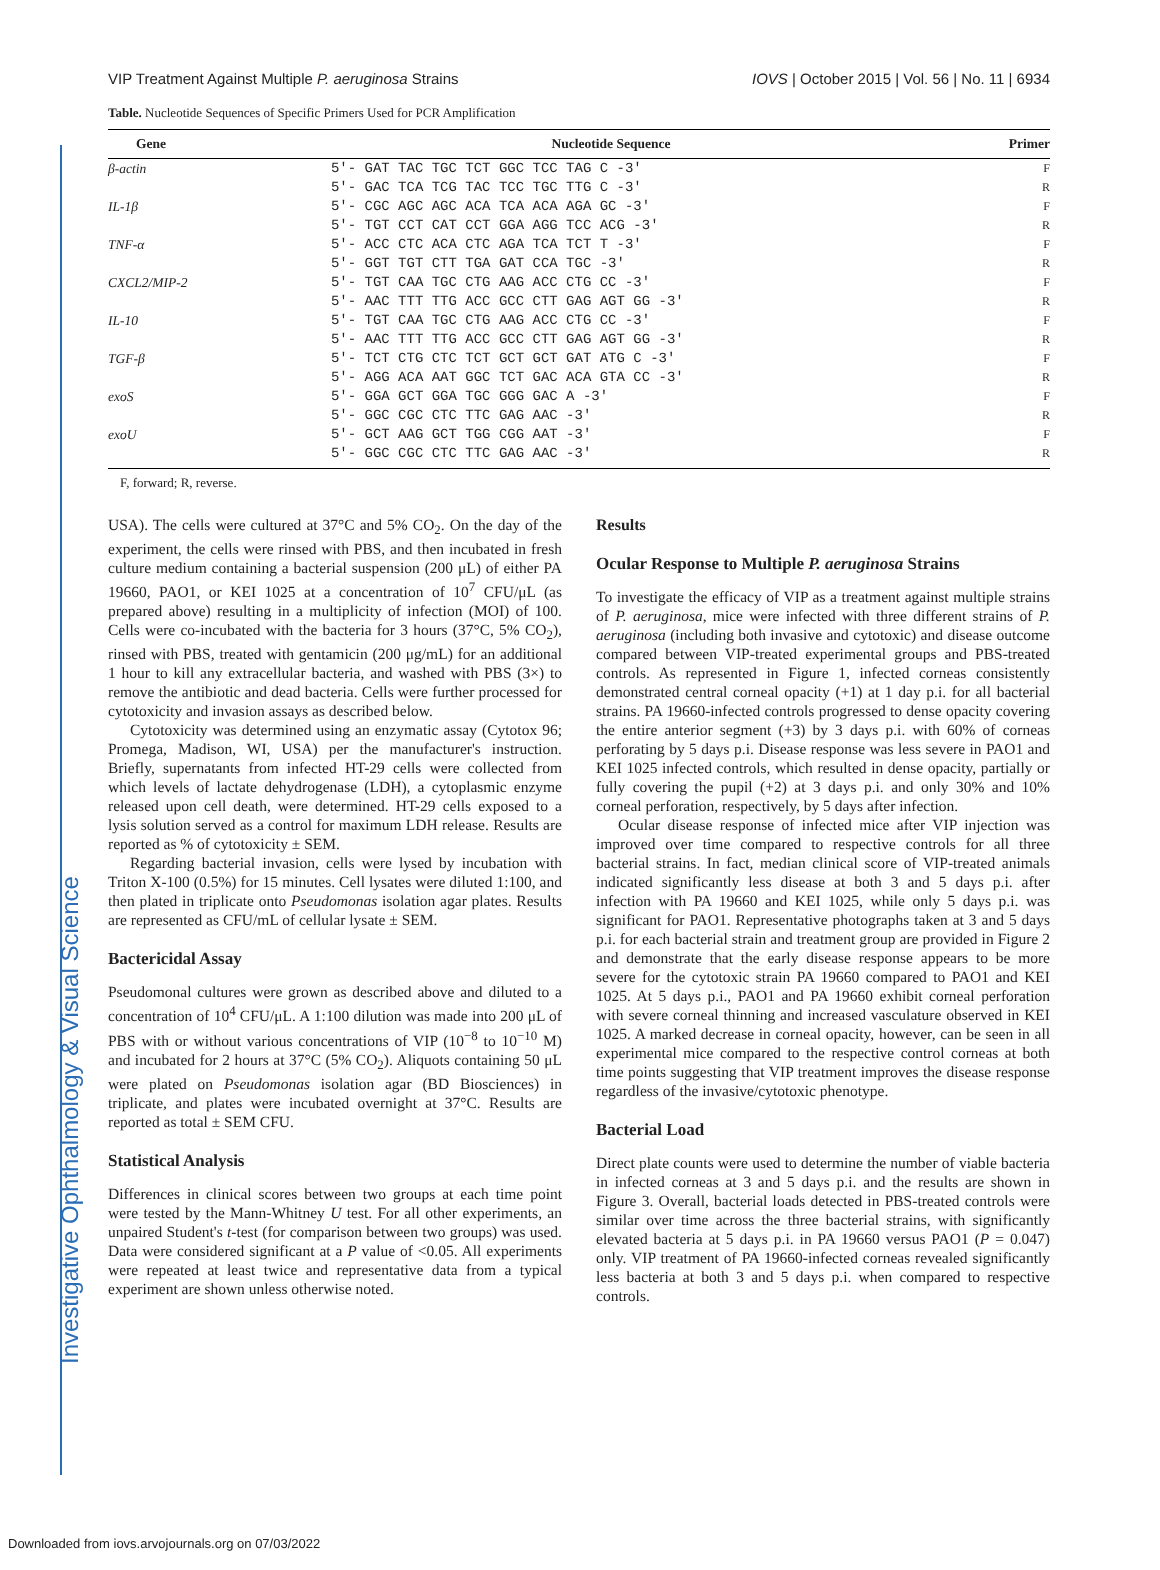Investigative Ophthalmology & Visual Science
VIP Treatment Against Multiple P. aeruginosa Strains IOVS | October 2015 | Vol. 56 | No. 11 | 6934
Table. Nucleotide Sequences of Specific Primers Used for PCR Amplification
| Gene | Nucleotide Sequence | Primer |
| --- | --- | --- |
| β-actin | 5′- GAT TAC TGC TCT GGC TCC TAG C -3′ | F |
| | 5′- GAC TCA TCG TAC TCC TGC TTG C -3′ | R |
| IL-1β | 5′- CGC AGC AGC ACA TCA ACA AGA GC -3′ | F |
| | 5′- TGT CCT CAT CCT GGA AGG TCC ACG -3′ | R |
| TNF-α | 5′- ACC CTC ACA CTC AGA TCA TCT T -3′ | F |
| | 5′- GGT TGT CTT TGA GAT CCA TGC -3′ | R |
| CXCL2/MIP-2 | 5′- TGT CAA TGC CTG AAG ACC CTG CC -3′ | F |
| | 5′- AAC TTT TTG ACC GCC CTT GAG AGT GG -3′ | R |
| IL-10 | 5′- TGT CAA TGC CTG AAG ACC CTG CC -3′ | F |
| | 5′- AAC TTT TTG ACC GCC CTT GAG AGT GG -3′ | R |
| TGF-β | 5′- TCT CTG CTC TCT GCT GCT GAT ATG C -3′ | F |
| | 5′- AGG ACA AAT GGC TCT GAC ACA GTA CC -3′ | R |
| exoS | 5′- GGA GCT GGA TGC GGG GAC A -3′ | F |
| | 5′- GGC CGC CTC TTC GAG AAC -3′ | R |
| exoU | 5′- GCT AAG GCT TGG CGG AAT -3′ | F |
| | 5′- GGC CGC CTC TTC GAG AAC -3′ | R |
F, forward; R, reverse.
USA). The cells were cultured at 37°C and 5% CO<sub>2</sub>. On the day of the experiment, the cells were rinsed with PBS, and then incubated in fresh culture medium containing a bacterial suspension (200 μL) of either PA 19660, PAO1, or KEI 1025 at a concentration of 10<sup>7</sup> CFU/μL (as prepared above) resulting in a multiplicity of infection (MOI) of 100. Cells were co-incubated with the bacteria for 3 hours (37°C, 5% CO<sub>2</sub>), rinsed with PBS, treated with gentamicin (200 μg/mL) for an additional 1 hour to kill any extracellular bacteria, and washed with PBS (3×) to remove the antibiotic and dead bacteria. Cells were further processed for cytotoxicity and invasion assays as described below.
Cytotoxicity was determined using an enzymatic assay (Cytotox 96; Promega, Madison, WI, USA) per the manufacturer's instruction. Briefly, supernatants from infected HT-29 cells were collected from which levels of lactate dehydrogenase (LDH), a cytoplasmic enzyme released upon cell death, were determined. HT-29 cells exposed to a lysis solution served as a control for maximum LDH release. Results are reported as % of cytotoxicity ± SEM.
Regarding bacterial invasion, cells were lysed by incubation with Triton X-100 (0.5%) for 15 minutes. Cell lysates were diluted 1:100, and then plated in triplicate onto Pseudomonas isolation agar plates. Results are represented as CFU/mL of cellular lysate ± SEM.
Bactericidal Assay
Pseudomonal cultures were grown as described above and diluted to a concentration of 10<sup>4</sup> CFU/μL. A 1:100 dilution was made into 200 μL of PBS with or without various concentrations of VIP (10<sup>−8</sup> to 10<sup>−10</sup> M) and incubated for 2 hours at 37°C (5% CO<sub>2</sub>). Aliquots containing 50 μL were plated on Pseudomonas isolation agar (BD Biosciences) in triplicate, and plates were incubated overnight at 37°C. Results are reported as total ± SEM CFU.
Statistical Analysis
Differences in clinical scores between two groups at each time point were tested by the Mann-Whitney U test. For all other experiments, an unpaired Student's t-test (for comparison between two groups) was used. Data were considered significant at a P value of <0.05. All experiments were repeated at least twice and representative data from a typical experiment are shown unless otherwise noted.
Results
Ocular Response to Multiple P. aeruginosa Strains
To investigate the efficacy of VIP as a treatment against multiple strains of P. aeruginosa, mice were infected with three different strains of P. aeruginosa (including both invasive and cytotoxic) and disease outcome compared between VIP-treated experimental groups and PBS-treated controls. As represented in Figure 1, infected corneas consistently demonstrated central corneal opacity (+1) at 1 day p.i. for all bacterial strains. PA 19660-infected controls progressed to dense opacity covering the entire anterior segment (+3) by 3 days p.i. with 60% of corneas perforating by 5 days p.i. Disease response was less severe in PAO1 and KEI 1025 infected controls, which resulted in dense opacity, partially or fully covering the pupil (+2) at 3 days p.i. and only 30% and 10% corneal perforation, respectively, by 5 days after infection.
Ocular disease response of infected mice after VIP injection was improved over time compared to respective controls for all three bacterial strains. In fact, median clinical score of VIP-treated animals indicated significantly less disease at both 3 and 5 days p.i. after infection with PA 19660 and KEI 1025, while only 5 days p.i. was significant for PAO1. Representative photographs taken at 3 and 5 days p.i. for each bacterial strain and treatment group are provided in Figure 2 and demonstrate that the early disease response appears to be more severe for the cytotoxic strain PA 19660 compared to PAO1 and KEI 1025. At 5 days p.i., PAO1 and PA 19660 exhibit corneal perforation with severe corneal thinning and increased vasculature observed in KEI 1025. A marked decrease in corneal opacity, however, can be seen in all experimental mice compared to the respective control corneas at both time points suggesting that VIP treatment improves the disease response regardless of the invasive/cytotoxic phenotype.
Bacterial Load
Direct plate counts were used to determine the number of viable bacteria in infected corneas at 3 and 5 days p.i. and the results are shown in Figure 3. Overall, bacterial loads detected in PBS-treated controls were similar over time across the three bacterial strains, with significantly elevated bacteria at 5 days p.i. in PA 19660 versus PAO1 (P = 0.047) only. VIP treatment of PA 19660-infected corneas revealed significantly less bacteria at both 3 and 5 days p.i. when compared to respective controls.
Downloaded from iovs.arvojournals.org on 07/03/2022